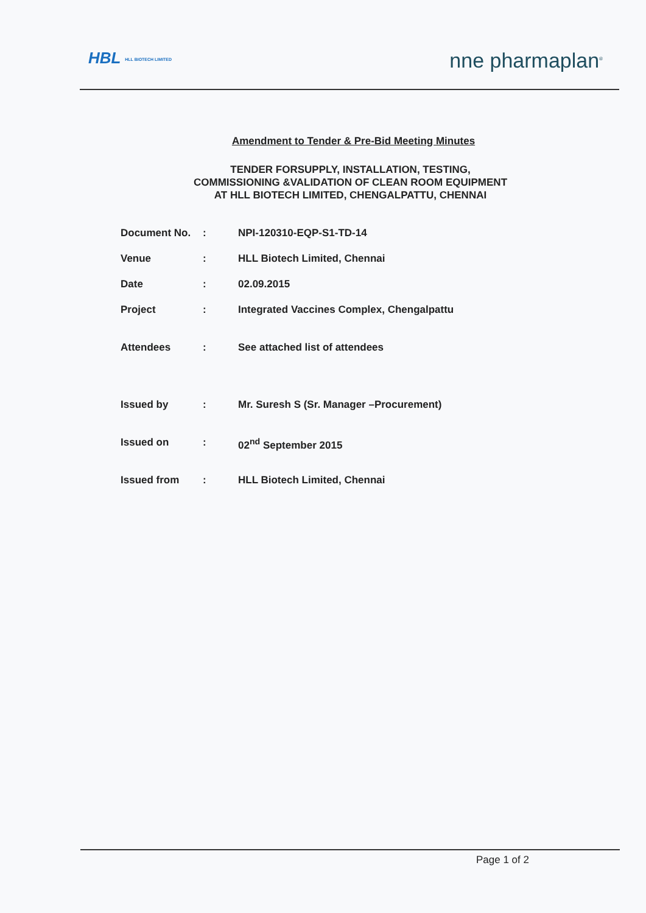HBL HLL BIOTECH LIMITED
nne pharmaplan<sup>®</sup>
Amendment to Tender & Pre-Bid Meeting Minutes
TENDER FORSUPPLY, INSTALLATION, TESTING,
COMMISSIONING &VALIDATION OF CLEAN ROOM EQUIPMENT
AT HLL BIOTECH LIMITED, CHENGALPATTU, CHENNAI
| Document No. | : | NPI-120310-EQP-S1-TD-14 |
| Venue | : | HLL Biotech Limited, Chennai |
| Date | : | 02.09.2015 |
| Project | : | Integrated Vaccines Complex, Chengalpattu |
| Attendees | : | See attached list of attendees |
| Issued by | : | Mr. Suresh S (Sr. Manager –Procurement) |
| Issued on | : | 02<sup>nd</sup> September 2015 |
| Issued from | : | HLL Biotech Limited, Chennai |
Page 1 of 2